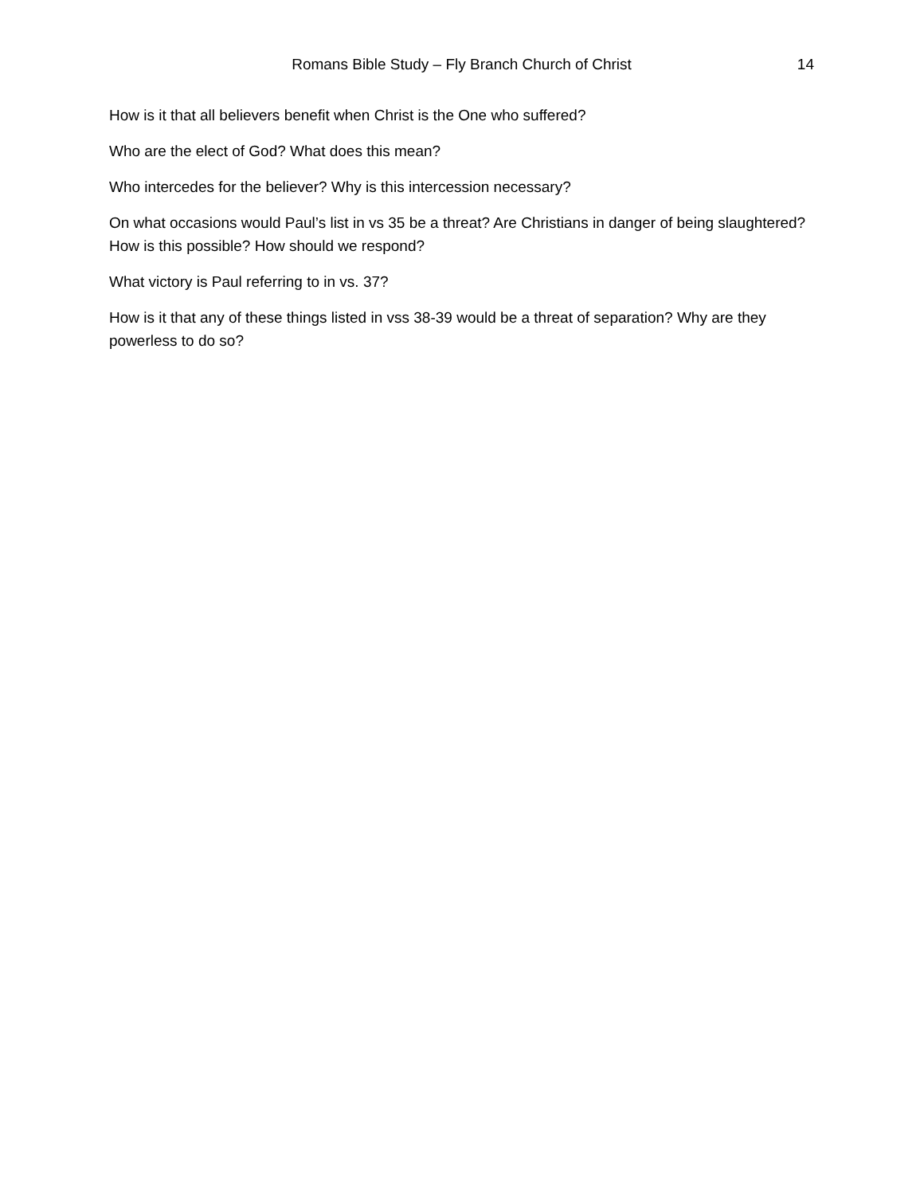Romans Bible Study – Fly Branch Church of Christ
14
How is it that all believers benefit when Christ is the One who suffered?
Who are the elect of God? What does this mean?
Who intercedes for the believer? Why is this intercession necessary?
On what occasions would Paul’s list in vs 35 be a threat? Are Christians in danger of being slaughtered? How is this possible? How should we respond?
What victory is Paul referring to in vs. 37?
How is it that any of these things listed in vss 38-39 would be a threat of separation? Why are they powerless to do so?